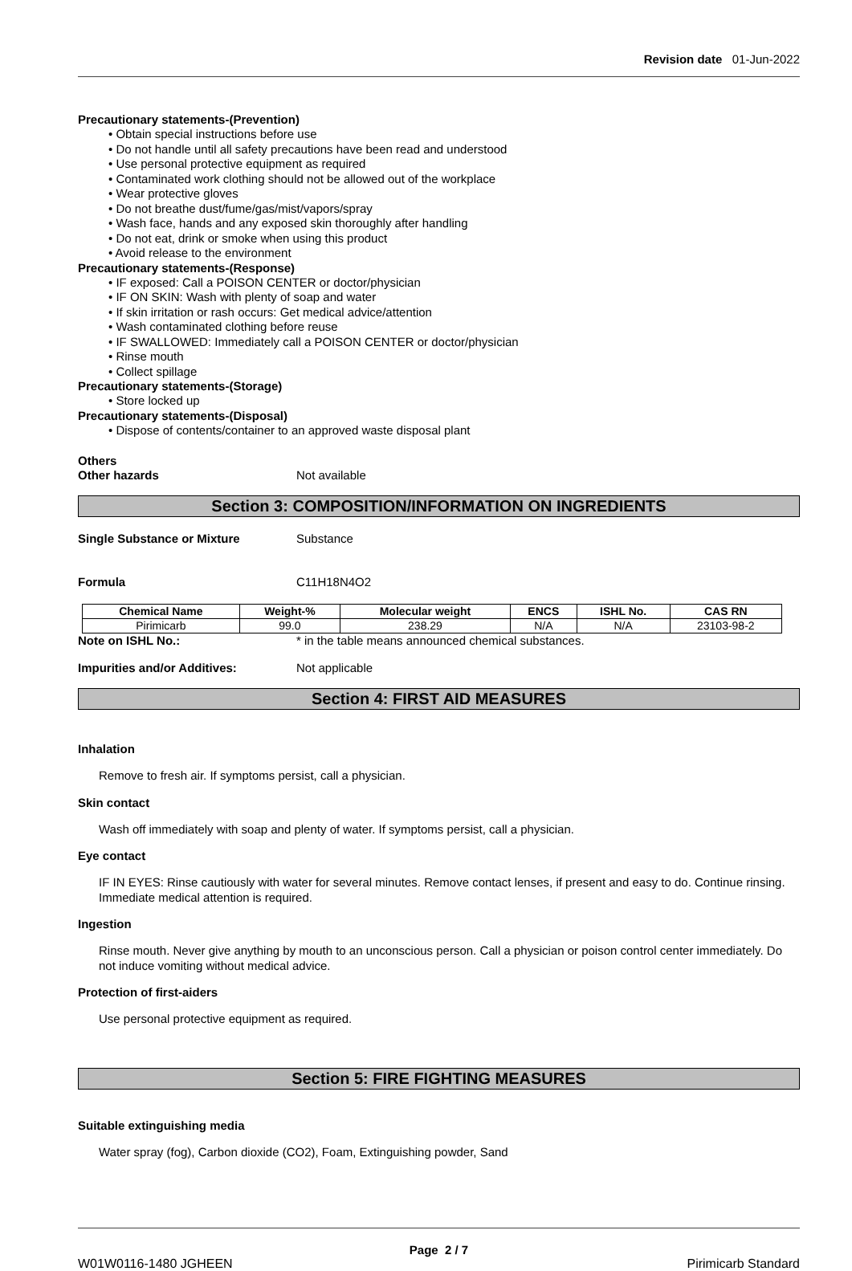Revision date 01-Jun-2022
Precautionary statements-(Prevention)
• Obtain special instructions before use
• Do not handle until all safety precautions have been read and understood
• Use personal protective equipment as required
• Contaminated work clothing should not be allowed out of the workplace
• Wear protective gloves
• Do not breathe dust/fume/gas/mist/vapors/spray
• Wash face, hands and any exposed skin thoroughly after handling
• Do not eat, drink or smoke when using this product
• Avoid release to the environment
Precautionary statements-(Response)
• IF exposed: Call a POISON CENTER or doctor/physician
• IF ON SKIN: Wash with plenty of soap and water
• If skin irritation or rash occurs: Get medical advice/attention
• Wash contaminated clothing before reuse
• IF SWALLOWED: Immediately call a POISON CENTER or doctor/physician
• Rinse mouth
• Collect spillage
Precautionary statements-(Storage)
• Store locked up
Precautionary statements-(Disposal)
• Dispose of contents/container to an approved waste disposal plant
Others
Other hazards Not available
Section 3: COMPOSITION/INFORMATION ON INGREDIENTS
Single Substance or Mixture Substance
Formula C11H18N4O2
| Chemical Name | Weight-% | Molecular weight | ENCS | ISHL No. | CAS RN |
| --- | --- | --- | --- | --- | --- |
| Pirimicarb | 99.0 | 238.29 | N/A | N/A | 23103-98-2 |
Note on ISHL No.: * in the table means announced chemical substances.
Impurities and/or Additives: Not applicable
Section 4: FIRST AID MEASURES
Inhalation
Remove to fresh air. If symptoms persist, call a physician.
Skin contact
Wash off immediately with soap and plenty of water. If symptoms persist, call a physician.
Eye contact
IF IN EYES: Rinse cautiously with water for several minutes. Remove contact lenses, if present and easy to do. Continue rinsing. Immediate medical attention is required.
Ingestion
Rinse mouth. Never give anything by mouth to an unconscious person. Call a physician or poison control center immediately. Do not induce vomiting without medical advice.
Protection of first-aiders
Use personal protective equipment as required.
Section 5: FIRE FIGHTING MEASURES
Suitable extinguishing media
Water spray (fog), Carbon dioxide (CO2), Foam, Extinguishing powder, Sand
Page 2 / 7
W01W0116-1480 JGHEEN Pirimicarb Standard